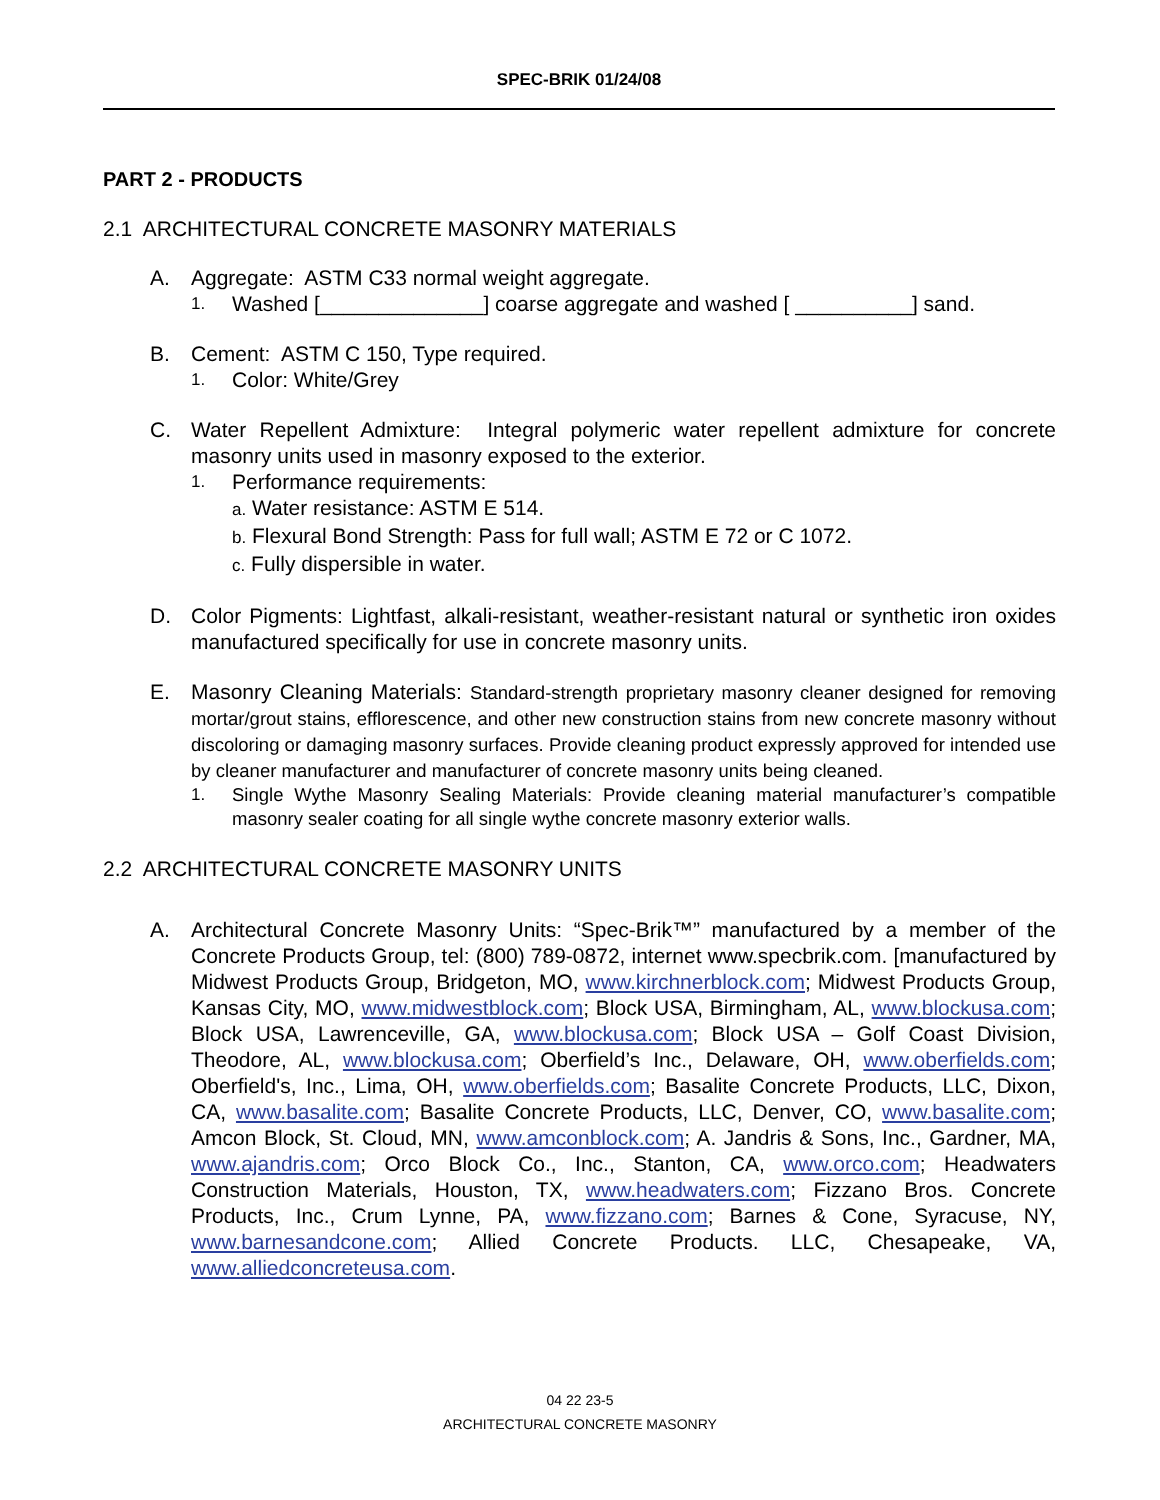SPEC-BRIK 01/24/08
PART 2 - PRODUCTS
2.1 ARCHITECTURAL CONCRETE MASONRY MATERIALS
A. Aggregate: ASTM C33 normal weight aggregate.
1.
Washed [______________] coarse aggregate and washed [ __________] sand.
B. Cement: ASTM C 150, Type required.
1.
Color: White/Grey
C. Water Repellent Admixture: Integral polymeric water repellent admixture for concrete masonry units used in masonry exposed to the exterior.
1.
Performance requirements:
a. Water resistance: ASTM E 514.
b. Flexural Bond Strength: Pass for full wall; ASTM E 72 or C 1072.
c. Fully dispersible in water.
D. Color Pigments: Lightfast, alkali-resistant, weather-resistant natural or synthetic iron oxides manufactured specifically for use in concrete masonry units.
E. Masonry Cleaning Materials: Standard-strength proprietary masonry cleaner designed for removing mortar/grout stains, efflorescence, and other new construction stains from new concrete masonry without discoloring or damaging masonry surfaces. Provide cleaning product expressly approved for intended use by cleaner manufacturer and manufacturer of concrete masonry units being cleaned.
1. Single Wythe Masonry Sealing Materials: Provide cleaning material manufacturer’s compatible masonry sealer coating for all single wythe concrete masonry exterior walls.
2.2 ARCHITECTURAL CONCRETE MASONRY UNITS
A. Architectural Concrete Masonry Units: “Spec-Brik™” manufactured by a member of the Concrete Products Group, tel: (800) 789-0872, internet www.specbrik.com. [manufactured by Midwest Products Group, Bridgeton, MO, www.kirchnerblock.com; Midwest Products Group, Kansas City, MO, www.midwestblock.com; Block USA, Birmingham, AL, www.blockusa.com; Block USA, Lawrenceville, GA, www.blockusa.com; Block USA – Golf Coast Division, Theodore, AL, www.blockusa.com; Oberfield’s Inc., Delaware, OH, www.oberfields.com; Oberfield's, Inc., Lima, OH, www.oberfields.com; Basalite Concrete Products, LLC, Dixon, CA, www.basalite.com; Basalite Concrete Products, LLC, Denver, CO, www.basalite.com; Amcon Block, St. Cloud, MN, www.amconblock.com; A. Jandris & Sons, Inc., Gardner, MA, www.ajandris.com; Orco Block Co., Inc., Stanton, CA, www.orco.com; Headwaters Construction Materials, Houston, TX, www.headwaters.com; Fizzano Bros. Concrete Products, Inc., Crum Lynne, PA, www.fizzano.com; Barnes & Cone, Syracuse, NY, www.barnesandcone.com; Allied Concrete Products. LLC, Chesapeake, VA, www.alliedconcreteusa.com.
04 22 23-5
ARCHITECTURAL CONCRETE MASONRY